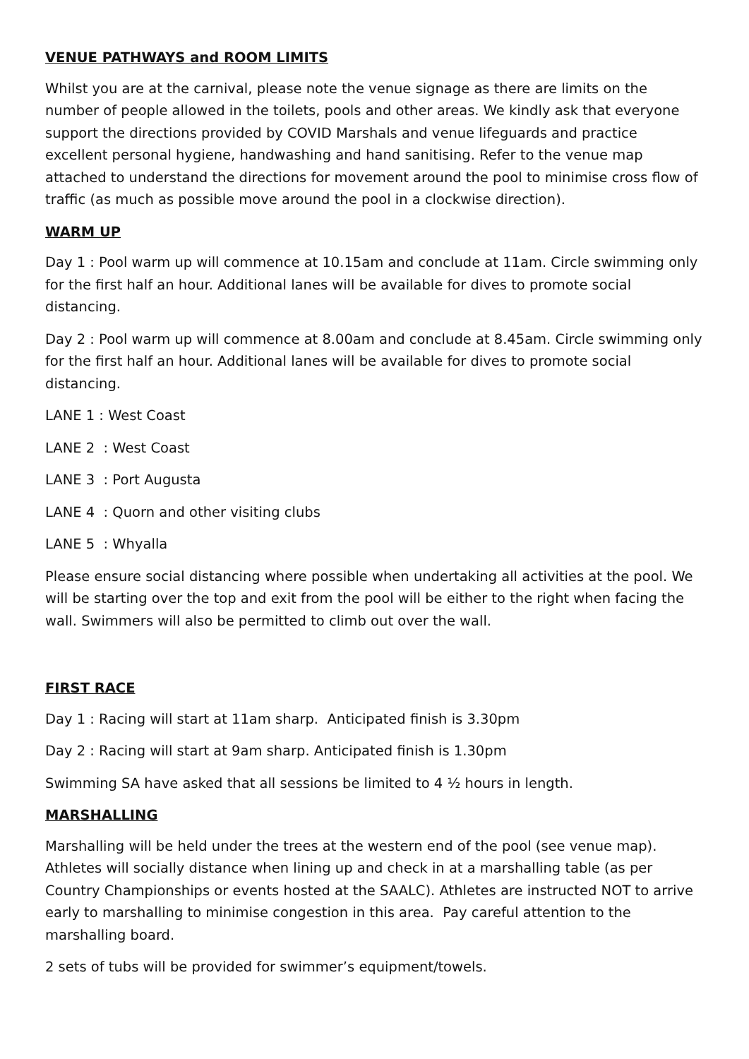VENUE PATHWAYS and ROOM LIMITS
Whilst you are at the carnival, please note the venue signage as there are limits on the number of people allowed in the toilets, pools and other areas. We kindly ask that everyone support the directions provided by COVID Marshals and venue lifeguards and practice excellent personal hygiene, handwashing and hand sanitising. Refer to the venue map attached to understand the directions for movement around the pool to minimise cross flow of traffic (as much as possible move around the pool in a clockwise direction).
WARM UP
Day 1 : Pool warm up will commence at 10.15am and conclude at 11am. Circle swimming only for the first half an hour. Additional lanes will be available for dives to promote social distancing.
Day 2 : Pool warm up will commence at 8.00am and conclude at 8.45am. Circle swimming only for the first half an hour. Additional lanes will be available for dives to promote social distancing.
LANE 1 : West Coast
LANE 2 : West Coast
LANE 3 : Port Augusta
LANE 4 : Quorn and other visiting clubs
LANE 5 : Whyalla
Please ensure social distancing where possible when undertaking all activities at the pool. We will be starting over the top and exit from the pool will be either to the right when facing the wall. Swimmers will also be permitted to climb out over the wall.
FIRST RACE
Day 1 : Racing will start at 11am sharp. Anticipated finish is 3.30pm
Day 2 : Racing will start at 9am sharp. Anticipated finish is 1.30pm
Swimming SA have asked that all sessions be limited to 4 ½ hours in length.
MARSHALLING
Marshalling will be held under the trees at the western end of the pool (see venue map). Athletes will socially distance when lining up and check in at a marshalling table (as per Country Championships or events hosted at the SAALC). Athletes are instructed NOT to arrive early to marshalling to minimise congestion in this area. Pay careful attention to the marshalling board.
2 sets of tubs will be provided for swimmer’s equipment/towels.